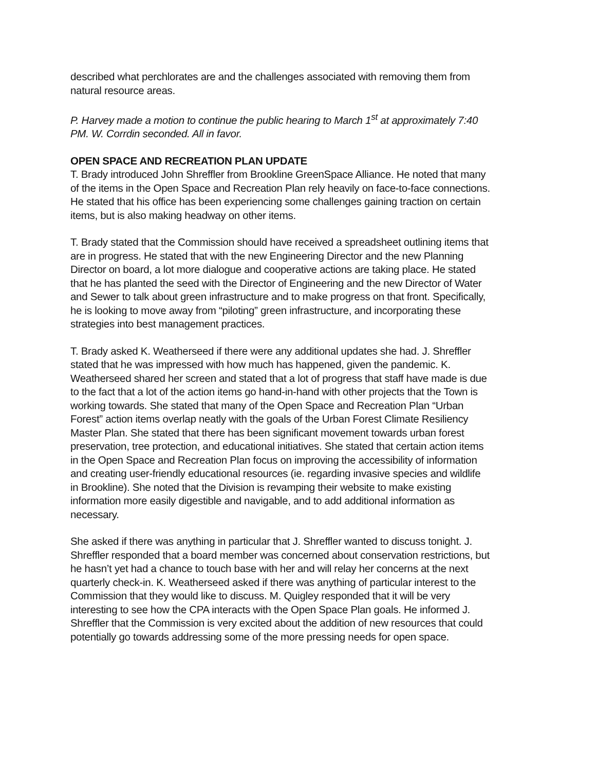described what perchlorates are and the challenges associated with removing them from natural resource areas.
P. Harvey made a motion to continue the public hearing to March 1<sup>st</sup> at approximately 7:40 PM. W. Corrdin seconded. All in favor.
OPEN SPACE AND RECREATION PLAN UPDATE
T. Brady introduced John Shreffler from Brookline GreenSpace Alliance. He noted that many of the items in the Open Space and Recreation Plan rely heavily on face-to-face connections. He stated that his office has been experiencing some challenges gaining traction on certain items, but is also making headway on other items.
T. Brady stated that the Commission should have received a spreadsheet outlining items that are in progress. He stated that with the new Engineering Director and the new Planning Director on board, a lot more dialogue and cooperative actions are taking place. He stated that he has planted the seed with the Director of Engineering and the new Director of Water and Sewer to talk about green infrastructure and to make progress on that front. Specifically, he is looking to move away from “piloting” green infrastructure, and incorporating these strategies into best management practices.
T. Brady asked K. Weatherseed if there were any additional updates she had. J. Shreffler stated that he was impressed with how much has happened, given the pandemic. K. Weatherseed shared her screen and stated that a lot of progress that staff have made is due to the fact that a lot of the action items go hand-in-hand with other projects that the Town is working towards. She stated that many of the Open Space and Recreation Plan “Urban Forest” action items overlap neatly with the goals of the Urban Forest Climate Resiliency Master Plan. She stated that there has been significant movement towards urban forest preservation, tree protection, and educational initiatives. She stated that certain action items in the Open Space and Recreation Plan focus on improving the accessibility of information and creating user-friendly educational resources (ie. regarding invasive species and wildlife in Brookline). She noted that the Division is revamping their website to make existing information more easily digestible and navigable, and to add additional information as necessary.
She asked if there was anything in particular that J. Shreffler wanted to discuss tonight. J. Shreffler responded that a board member was concerned about conservation restrictions, but he hasn’t yet had a chance to touch base with her and will relay her concerns at the next quarterly check-in. K. Weatherseed asked if there was anything of particular interest to the Commission that they would like to discuss. M. Quigley responded that it will be very interesting to see how the CPA interacts with the Open Space Plan goals. He informed J. Shreffler that the Commission is very excited about the addition of new resources that could potentially go towards addressing some of the more pressing needs for open space.